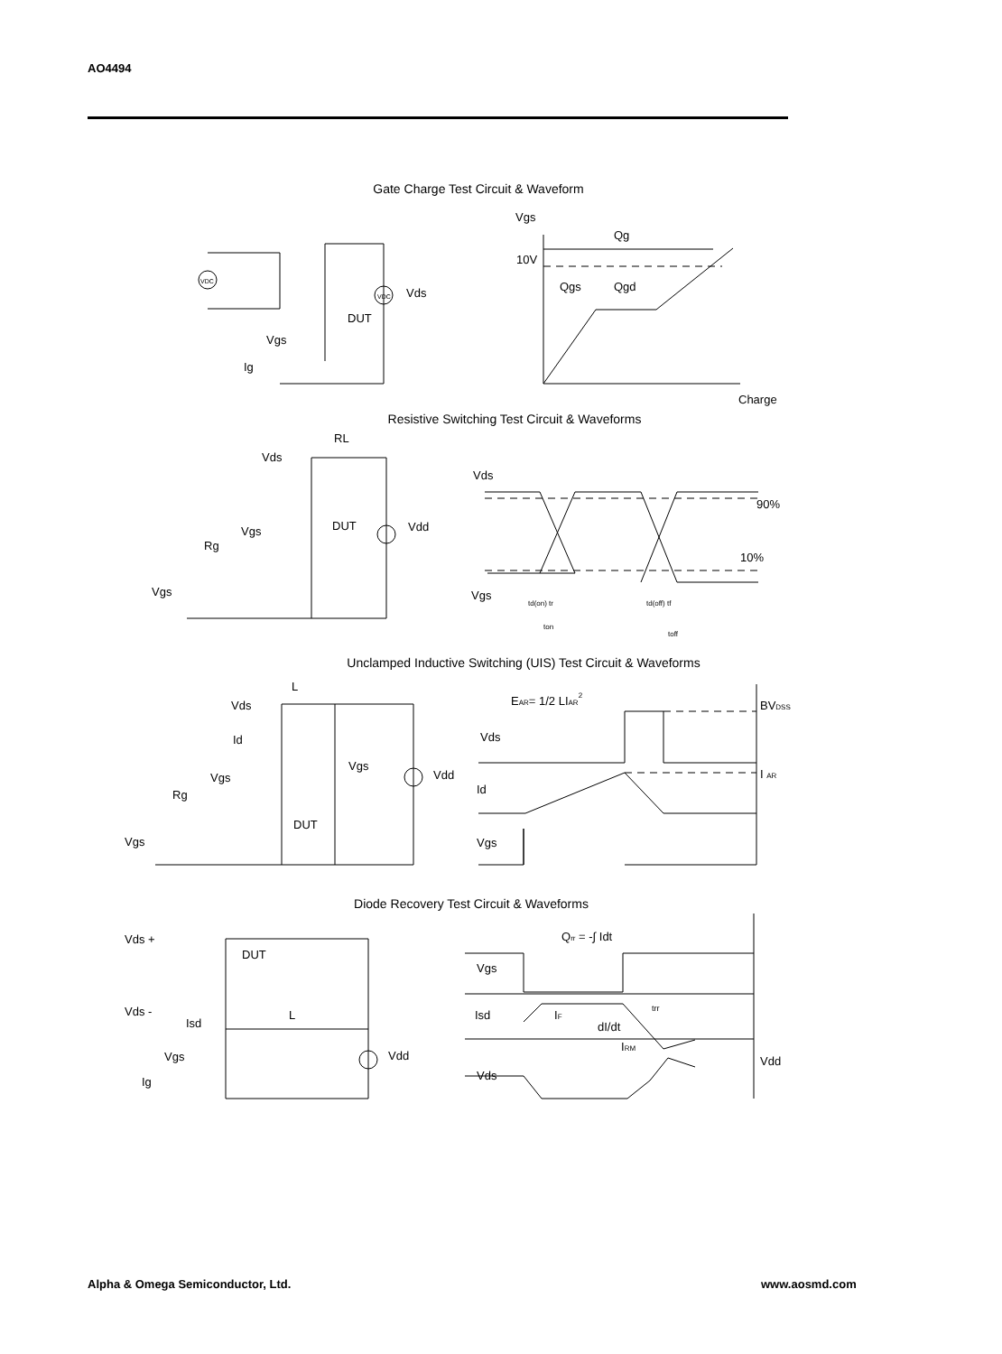AO4494
Gate Charge Test Circuit & Waveform
Vgs
Qg
10V
Qgs
Qgd
Charge
Vds
DUT
Vgs
Ig
VDC
VDC
Resistive Switching Test Circuit & Waveforms
RL
Vds
Vds
DUT
Vdd
Vgs
Rg
90%
10%
Vgs
Vgs
td(on) tr
td(off) tf
ton
toff
Unclamped Inductive Switching (UIS) Test Circuit & Waveforms
L
Vds
Id
Vgs
Vdd
Vgs
Rg
DUT
Vgs
EAR= 1/2 LIAR2
BVDSS
Vds
Id
I AR
Vgs
Diode Recovery Test Circuit & Waveforms
Qrr = -∫ Idt
Vds +
DUT
Vgs
Vds -
L
Isd
IF
trr
Isd
dI/dt
IRM
Vgs
Vdd
Vdd
Vds
Ig
Alpha & Omega Semiconductor, Ltd.
www.aosmd.com